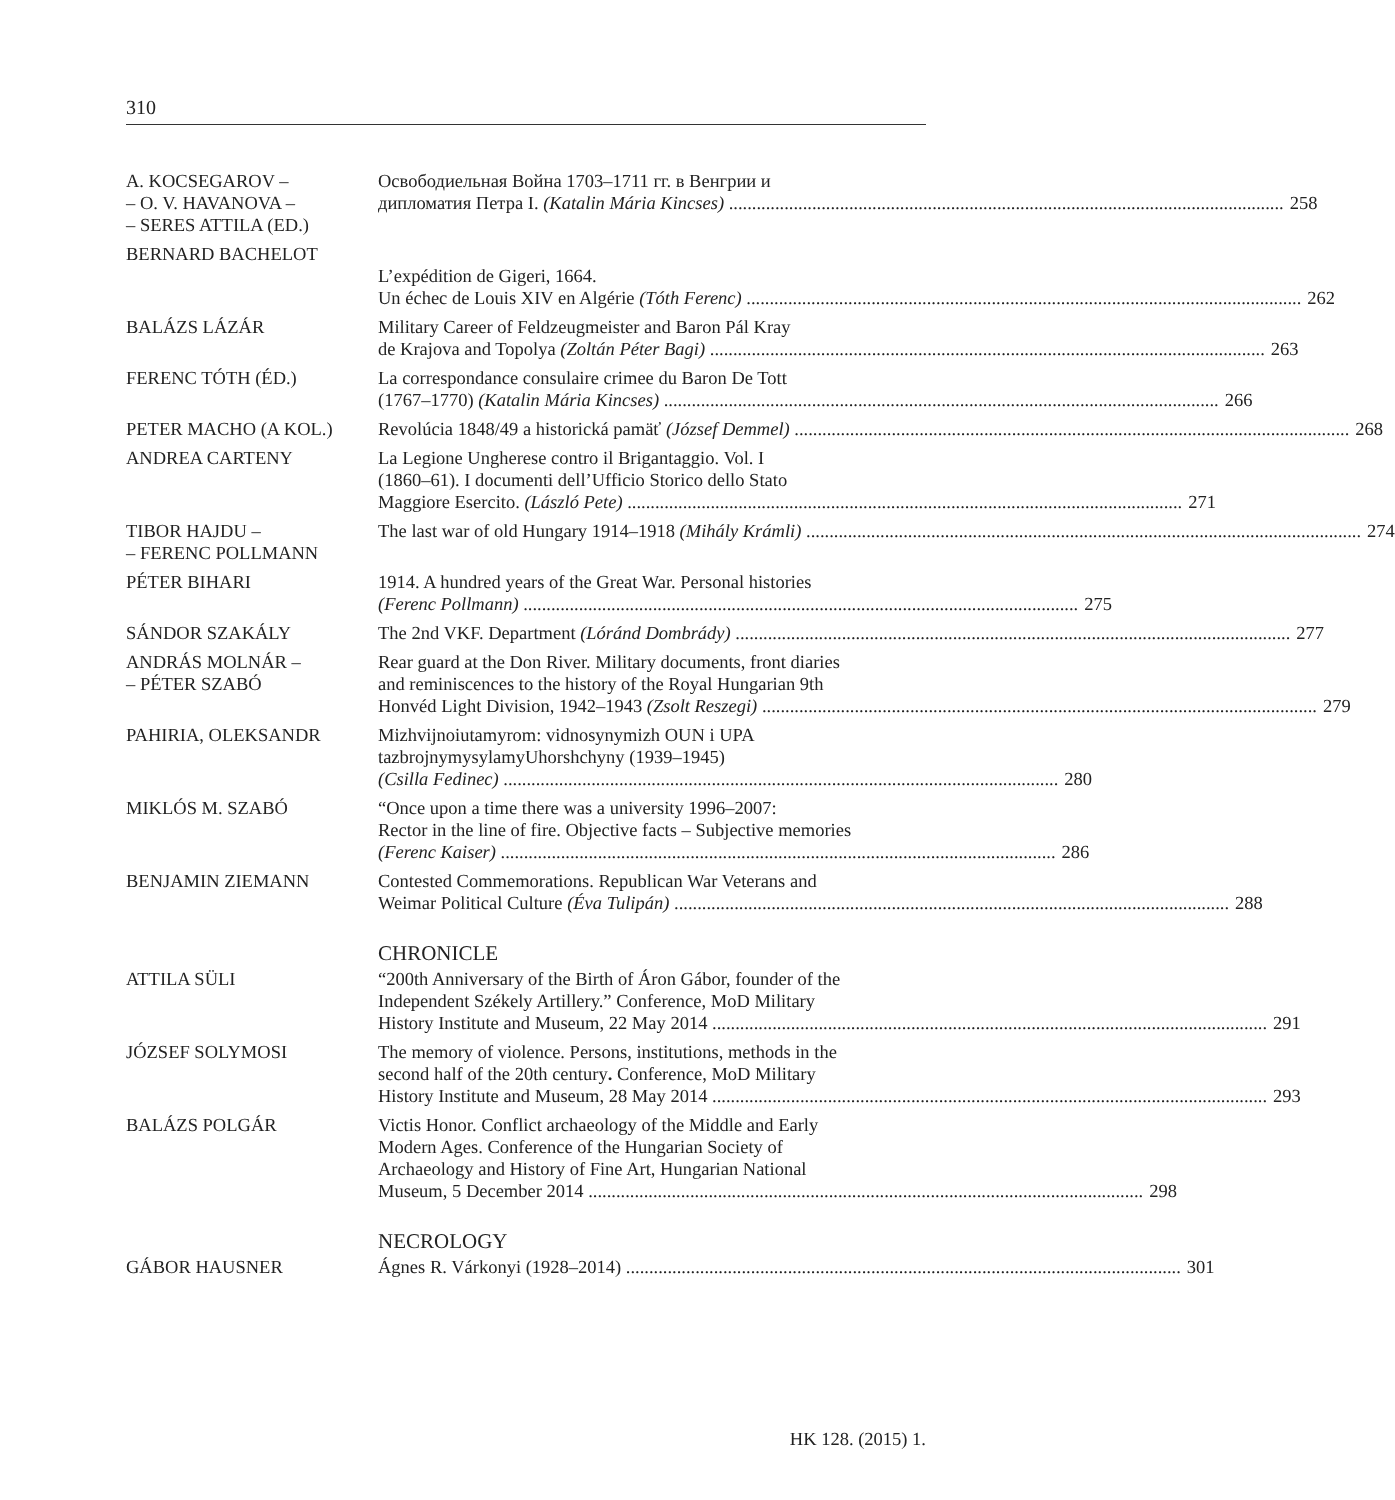310
A. KOCSEGAROV –
– O. V. HAVANOVA –
– SERES ATTILA (ED.)
Освободиельная Война 1703–1711 гг. в Венгрии и
дипломатия Петра I. (Katalin Mária Kincses) 258
BERNARD BACHELOT
L’expédition de Gigeri, 1664.
Un échec de Louis XIV en Algérie (Tóth Ferenc) 262
BALÁZS LÁZÁR Military Career of Feldzeugmeister and Baron Pál Kray
de Krajova and Topolya (Zoltán Péter Bagi) 263
FERENC TÓTH (ÉD.) La correspondance consulaire crimee du Baron De Tott
(1767–1770) (Katalin Mária Kincses) 266
PETER MACHO (A KOL.) Revolúcia 1848/49 a historická pamäť (József Demmel) 268
ANDREA CARTENY La Legione Ungherese contro il Brigantaggio. Vol. I
(1860–61). I documenti dell’Ufficio Storico dello Stato
Maggiore Esercito. (László Pete) 271
TIBOR HAJDU –
– FERENC POLLMANN
The last war of old Hungary 1914–1918 (Mihály Krámli) 274
PÉTER BIHARI 1914. A hundred years of the Great War. Personal histories
(Ferenc Pollmann) 275
SÁNDOR SZAKÁLY The 2nd VKF. Department (Lóránd Dombrády) 277
ANDRÁS MOLNÁR –
– PÉTER SZABÓ
Rear guard at the Don River. Military documents, front diaries
and reminiscences to the history of the Royal Hungarian 9th
Honvéd Light Division, 1942–1943 (Zsolt Reszegi) 279
PAHIRIA, OLEKSANDR Mizhvijnoiutamyrom: vidnosynymizh OUN i UPA
tazbrojnymysylamyUhorshchyny (1939–1945)
(Csilla Fedinec) 280
MIKLÓS M. SZABÓ “Once upon a time there was a university 1996–2007:
Rector in the line of fire. Objective facts – Subjective memories
(Ferenc Kaiser) 286
BENJAMIN ZIEMANN Contested Commemorations. Republican War Veterans and
Weimar Political Culture (Éva Tulipán) 288
CHRONICLE
ATTILA SÜLI “200th Anniversary of the Birth of Áron Gábor, founder of the
Independent Székely Artillery.” Conference, MoD Military
History Institute and Museum, 22 May 2014 291
JÓZSEF SOLYMOSI The memory of violence. Persons, institutions, methods in the
second half of the 20th century. Conference, MoD Military
History Institute and Museum, 28 May 2014 293
BALÁZS POLGÁR Victis Honor. Conflict archaeology of the Middle and Early
Modern Ages. Conference of the Hungarian Society of
Archaeology and History of Fine Art, Hungarian National
Museum, 5 December 2014 298
NECROLOGY
GÁBOR HAUSNER Ágnes R. Várkonyi (1928–2014) 301
HK 128. (2015) 1.